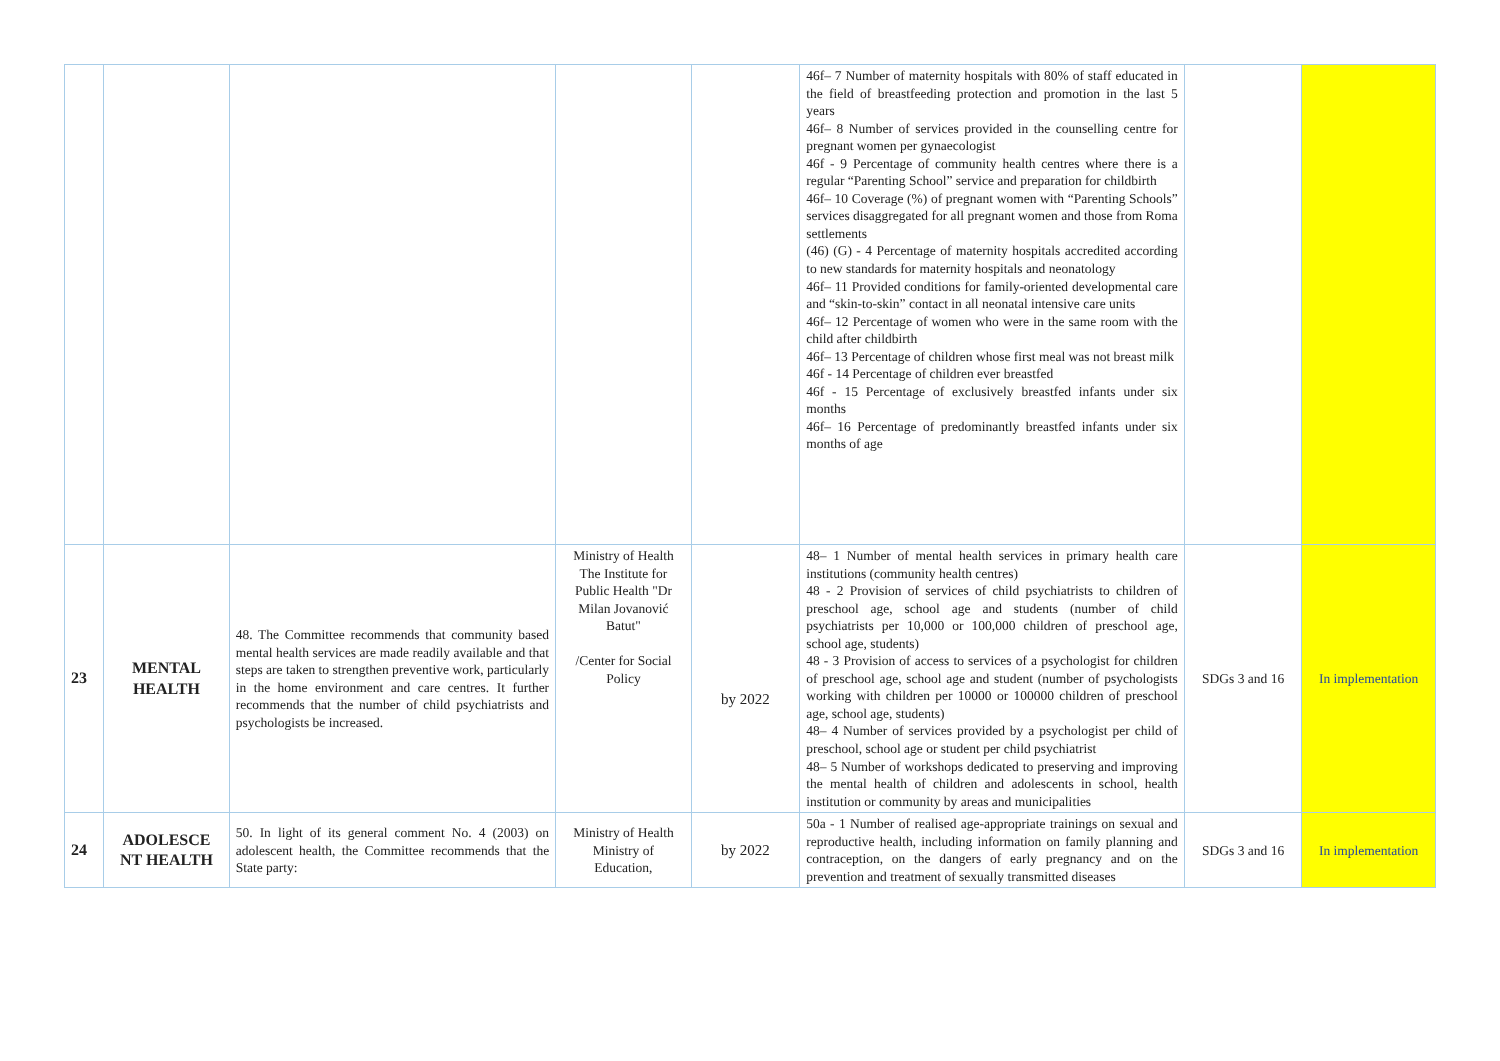| | | | | | 46f– 7 Number of maternity hospitals with 80% of staff educated in the field of breastfeeding protection and promotion in the last 5 years 46f– 8 Number of services provided in the counselling centre for pregnant women per gynaecologist 46f - 9 Percentage of community health centres where there is a regular “Parenting School” service and preparation for childbirth 46f– 10 Coverage (%) of pregnant women with “Parenting Schools” services disaggregated for all pregnant women and those from Roma settlements (46) (G) - 4 Percentage of maternity hospitals accredited according to new standards for maternity hospitals and neonatology 46f– 11 Provided conditions for family-oriented developmental care and “skin-to-skin” contact in all neonatal intensive care units 46f– 12 Percentage of women who were in the same room with the child after childbirth 46f– 13 Percentage of children whose first meal was not breast milk 46f - 14 Percentage of children ever breastfed 46f - 15 Percentage of exclusively breastfed infants under six months 46f– 16 Percentage of predominantly breastfed infants under six months of age | | |
| 23 | MENTAL HEALTH | 48. The Committee recommends that community based mental health services are made readily available and that steps are taken to strengthen preventive work, particularly in the home environment and care centres. It further recommends that the number of child psychiatrists and psychologists be increased. | Ministry of Health The Institute for Public Health "Dr Milan Jovanović Batut" /Center for Social Policy | by 2022 | 48– 1 Number of mental health services in primary health care institutions (community health centres) 48 - 2 Provision of services of child psychiatrists to children of preschool age, school age and students (number of child psychiatrists per 10,000 or 100,000 children of preschool age, school age, students) 48 - 3 Provision of access to services of a psychologist for children of preschool age, school age and student (number of psychologists working with children per 10000 or 100000 children of preschool age, school age, students) 48– 4 Number of services provided by a psychologist per child of preschool, school age or student per child psychiatrist 48– 5 Number of workshops dedicated to preserving and improving the mental health of children and adolescents in school, health institution or community by areas and municipalities | SDGs 3 and 16 | In implementation |
| 24 | ADOLESCE NT HEALTH | 50. In light of its general comment No. 4 (2003) on adolescent health, the Committee recommends that the State party: | Ministry of Health Ministry of Education, | by 2022 | 50a - 1 Number of realised age-appropriate trainings on sexual and reproductive health, including information on family planning and contraception, on the dangers of early pregnancy and on the prevention and treatment of sexually transmitted diseases | SDGs 3 and 16 | In implementation |